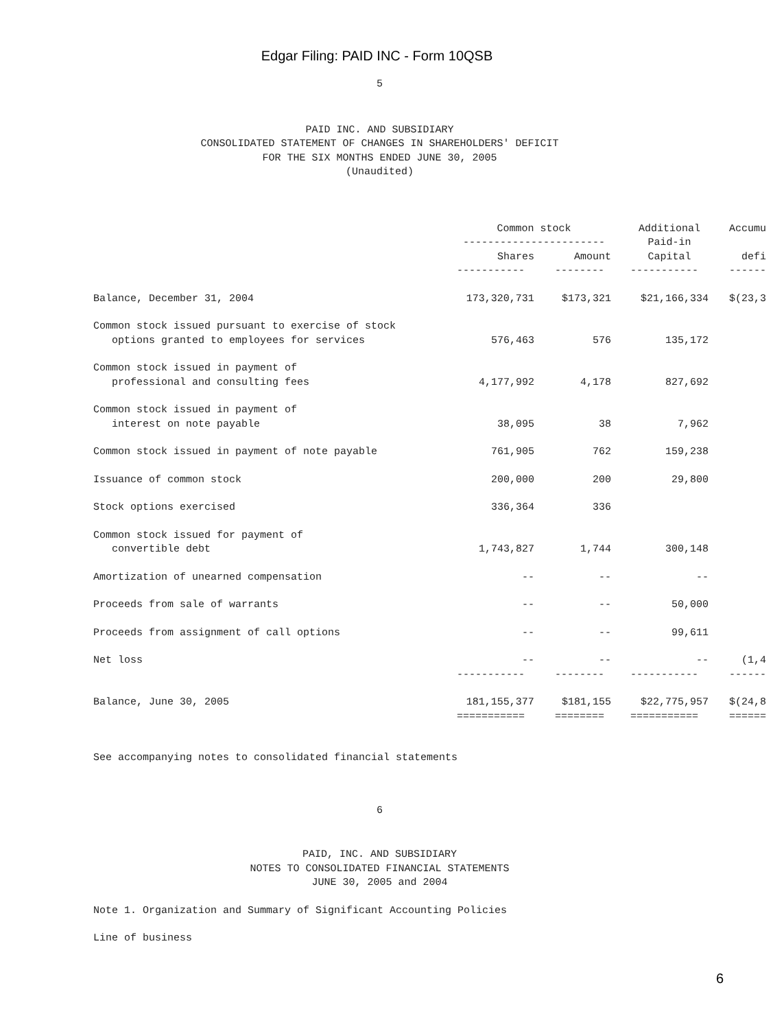Edgar Filing: PAID INC - Form 10QSB
5
PAID INC. AND SUBSIDIARY CONSOLIDATED STATEMENT OF CHANGES IN SHAREHOLDERS' DEFICIT FOR THE SIX MONTHS ENDED JUNE 30, 2005 (Unaudited)
| | Common stock | | | | Additional | | Accumu |
| --- | --- | --- | --- | --- | --- | --- | --- |
| | ----------------------- | | | | Paid-in | | |
| | Shares | | Amount | | Capital | | defi |
| | ----------- | | -------- | | ----------- | | ------ |
| Balance, December 31, 2004 | 173,320,731 | | $173,321 | | $21,166,334 | | $(23,3 |
| Common stock issued pursuant to exercise of stock options granted to employees for services | 576,463 | | 576 | | 135,172 | | |
| Common stock issued in payment of professional and consulting fees | 4,177,992 | | 4,178 | | 827,692 | | |
| Common stock issued in payment of interest on note payable | 38,095 | | 38 | | 7,962 | | |
| Common stock issued in payment of note payable | 761,905 | | 762 | | 159,238 | | |
| Issuance of common stock | 200,000 | | 200 | | 29,800 | | |
| Stock options exercised | 336,364 | | 336 | | | | |
| Common stock issued for payment of convertible debt | 1,743,827 | | 1,744 | | 300,148 | | |
| Amortization of unearned compensation | -- | | -- | | -- | | |
| Proceeds from sale of warrants | -- | | -- | | 50,000 | | |
| Proceeds from assignment of call options | -- | | -- | | 99,611 | | |
| Net loss | -- | | -- | | -- | | (1,4 |
| | ----------- | | -------- | | ----------- | | ------ |
| Balance, June 30, 2005 | 181,155,377 | | $181,155 | | $22,775,957 | | $(24,8 |
| | =========== | | ======== | | =========== | | ====== |
See accompanying notes to consolidated financial statements
6
PAID, INC. AND SUBSIDIARY NOTES TO CONSOLIDATED FINANCIAL STATEMENTS JUNE 30, 2005 and 2004
Note 1. Organization and Summary of Significant Accounting Policies
Line of business
6